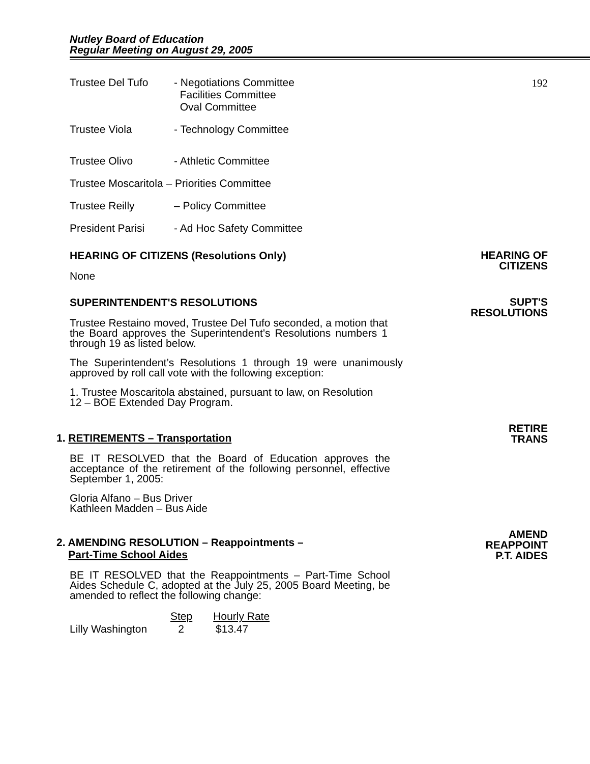Nutley Board of Education
Regular Meeting on August 29, 2005
192
Trustee Del Tufo - Negotiations Committee
Facilities Committee
Oval Committee
Trustee Viola - Technology Committee
Trustee Olivo - Athletic Committee
Trustee Moscaritola – Priorities Committee
Trustee Reilly – Policy Committee
President Parisi - Ad Hoc Safety Committee
HEARING OF CITIZENS (Resolutions Only)
HEARING OF
CITIZENS
None
SUPERINTENDENT'S RESOLUTIONS
SUPT'S
RESOLUTIONS
Trustee Restaino moved, Trustee Del Tufo seconded, a motion that the Board approves the Superintendent's Resolutions numbers 1 through 19 as listed below.
The Superintendent’s Resolutions 1 through 19 were unanimously approved by roll call vote with the following exception:
1. Trustee Moscaritola abstained, pursuant to law, on Resolution
12 – BOE Extended Day Program.
1. RETIREMENTS – Transportation
RETIRE
TRANS
BE IT RESOLVED that the Board of Education approves the acceptance of the retirement of the following personnel, effective September 1, 2005:
Gloria Alfano – Bus Driver
Kathleen Madden – Bus Aide
2. AMENDING RESOLUTION – Reappointments –
Part-Time School Aides
AMEND
REAPPOINT
P.T. AIDES
BE IT RESOLVED that the Reappointments – Part-Time School Aides Schedule C, adopted at the July 25, 2005 Board Meeting, be amended to reflect the following change:
| | Step | Hourly Rate |
| --- | --- | --- |
| Lilly Washington | 2 | $13.47 |